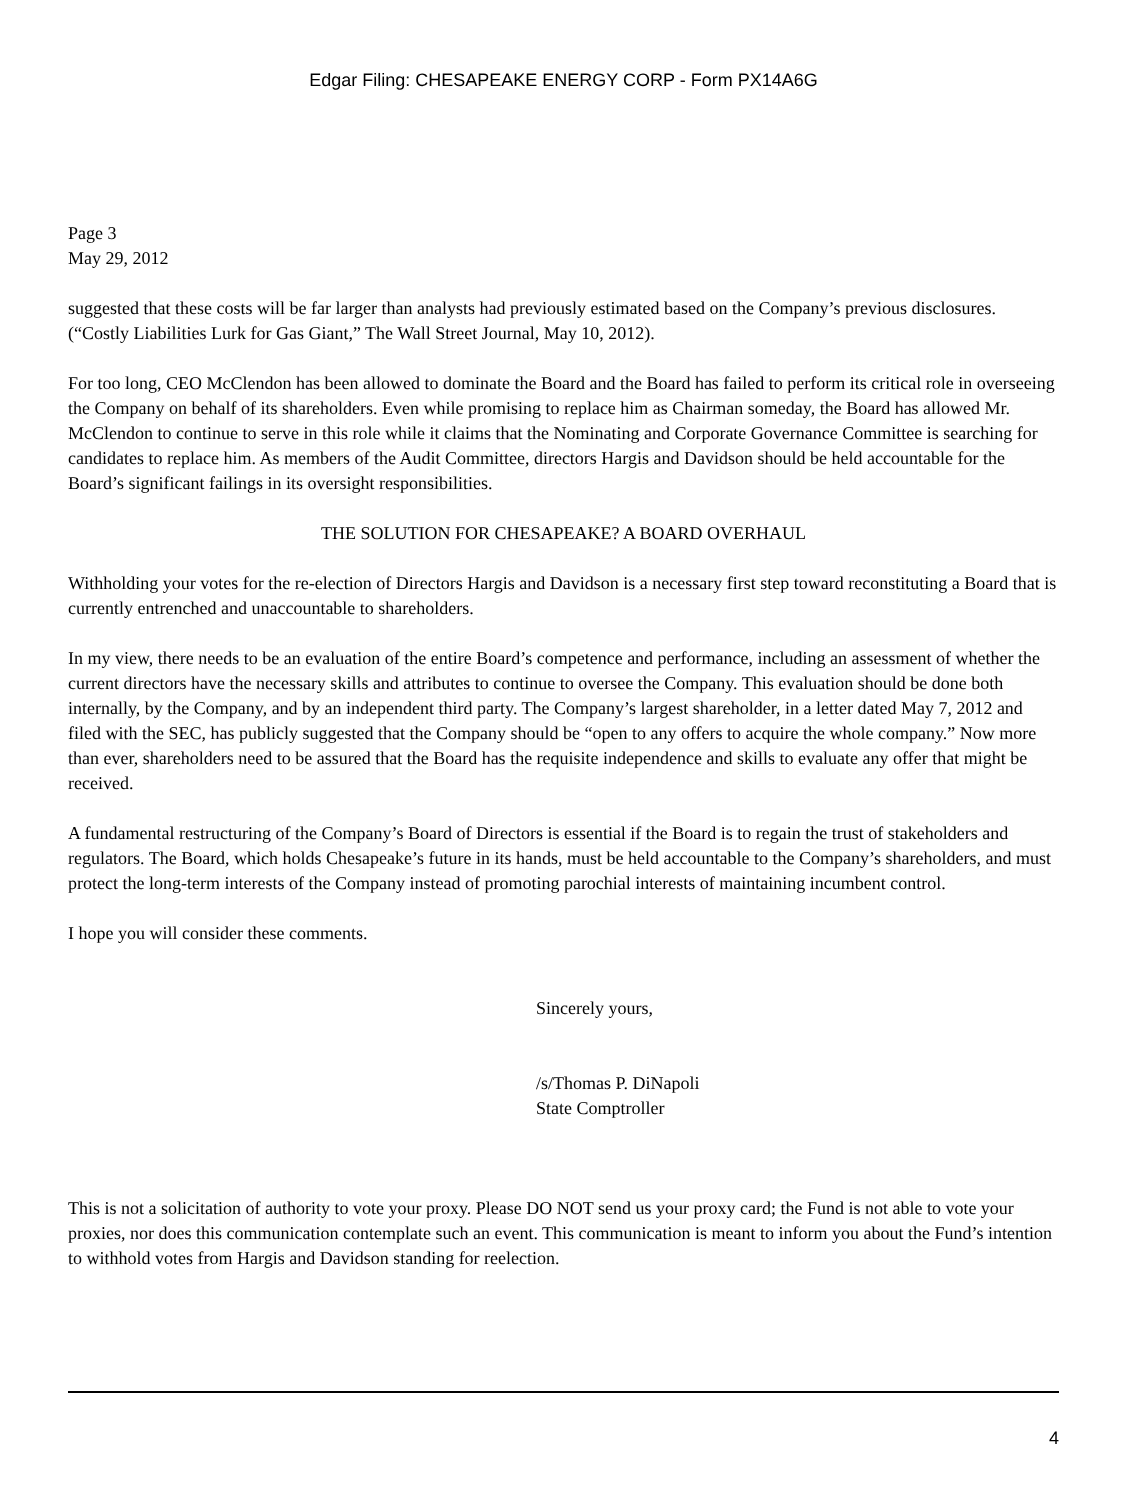Edgar Filing: CHESAPEAKE ENERGY CORP - Form PX14A6G
Page 3
May 29, 2012
suggested that these costs will be far larger than analysts had previously estimated based on the Company’s previous disclosures. (“Costly Liabilities Lurk for Gas Giant,” The Wall Street Journal, May 10, 2012).
For too long, CEO McClendon has been allowed to dominate the Board and the Board has failed to perform its critical role in overseeing the Company on behalf of its shareholders. Even while promising to replace him as Chairman someday, the Board has allowed Mr. McClendon to continue to serve in this role while it claims that the Nominating and Corporate Governance Committee is searching for candidates to replace him. As members of the Audit Committee, directors Hargis and Davidson should be held accountable for the Board’s significant failings in its oversight responsibilities.
THE SOLUTION FOR CHESAPEAKE? A BOARD OVERHAUL
Withholding your votes for the re-election of Directors Hargis and Davidson is a necessary first step toward reconstituting a Board that is currently entrenched and unaccountable to shareholders.
In my view, there needs to be an evaluation of the entire Board’s competence and performance, including an assessment of whether the current directors have the necessary skills and attributes to continue to oversee the Company. This evaluation should be done both internally, by the Company, and by an independent third party. The Company’s largest shareholder, in a letter dated May 7, 2012 and filed with the SEC, has publicly suggested that the Company should be “open to any offers to acquire the whole company.” Now more than ever, shareholders need to be assured that the Board has the requisite independence and skills to evaluate any offer that might be received.
A fundamental restructuring of the Company’s Board of Directors is essential if the Board is to regain the trust of stakeholders and regulators. The Board, which holds Chesapeake’s future in its hands, must be held accountable to the Company’s shareholders, and must protect the long-term interests of the Company instead of promoting parochial interests of maintaining incumbent control.
I hope you will consider these comments.
Sincerely yours,
/s/Thomas P. DiNapoli
State Comptroller
This is not a solicitation of authority to vote your proxy. Please DO NOT send us your proxy card; the Fund is not able to vote your proxies, nor does this communication contemplate such an event. This communication is meant to inform you about the Fund’s intention to withhold votes from Hargis and Davidson standing for reelection.
4